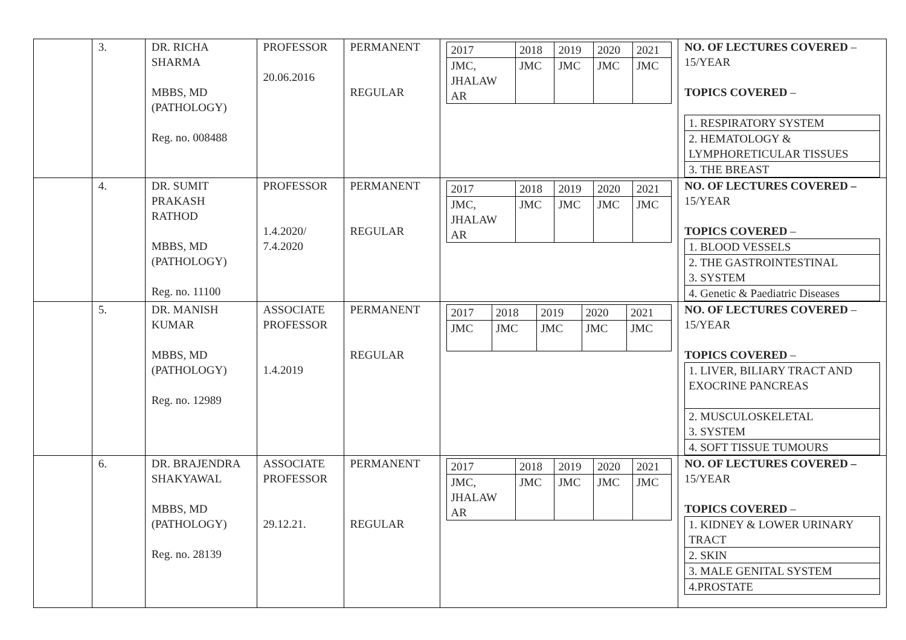| | 3. | DR. RICHA SHARMA MBBS, MD (PATHOLOGY) Reg. no. 008488 | PROFESSOR 20.06.2016 | PERMANENT REGULAR | / 2017 / 2018 / 2019 / 2020 / 2021 / / JMC, JHALAW AR / JMC / JMC / JMC / JMC / | NO. OF LECTURES COVERED – 15/YEAR TOPICS COVERED – / 1. RESPIRATORY SYSTEM / / 2. HEMATOLOGY & LYMPHORETICULAR TISSUES / / 3. THE BREAST / |
| | 4. | DR. SUMIT PRAKASH RATHOD MBBS, MD (PATHOLOGY) Reg. no. 11100 | PROFESSOR 1.4.2020/ 7.4.2020 | PERMANENT REGULAR | / 2017 / 2018 / 2019 / 2020 / 2021 / / JMC, JHALAW AR / JMC / JMC / JMC / JMC / | NO. OF LECTURES COVERED – 15/YEAR TOPICS COVERED – / 1. BLOOD VESSELS / / 2. THE GASTROINTESTINAL 3. SYSTEM / / 4. Genetic & Paediatric Diseases / |
| | 5. | DR. MANISH KUMAR MBBS, MD (PATHOLOGY) Reg. no. 12989 | ASSOCIATE PROFESSOR 1.4.2019 | PERMANENT REGULAR | / 2017 / 2018 / 2019 / 2020 / 2021 / / JMC / JMC / JMC / JMC / JMC / | NO. OF LECTURES COVERED – 15/YEAR TOPICS COVERED – / 1. LIVER, BILIARY TRACT AND EXOCRINE PANCREAS / / 2. MUSCULOSKELETAL 3. SYSTEM / / 4. SOFT TISSUE TUMOURS / |
| | 6. | DR. BRAJENDRA SHAKYAWAL MBBS, MD (PATHOLOGY) Reg. no. 28139 | ASSOCIATE PROFESSOR 29.12.21. | PERMANENT REGULAR | / 2017 / 2018 / 2019 / 2020 / 2021 / / JMC, JHALAW AR / JMC / JMC / JMC / JMC / | NO. OF LECTURES COVERED – 15/YEAR TOPICS COVERED – / 1. KIDNEY & LOWER URINARY TRACT / / 2. SKIN / / 3. MALE GENITAL SYSTEM / / 4.PROSTATE / |